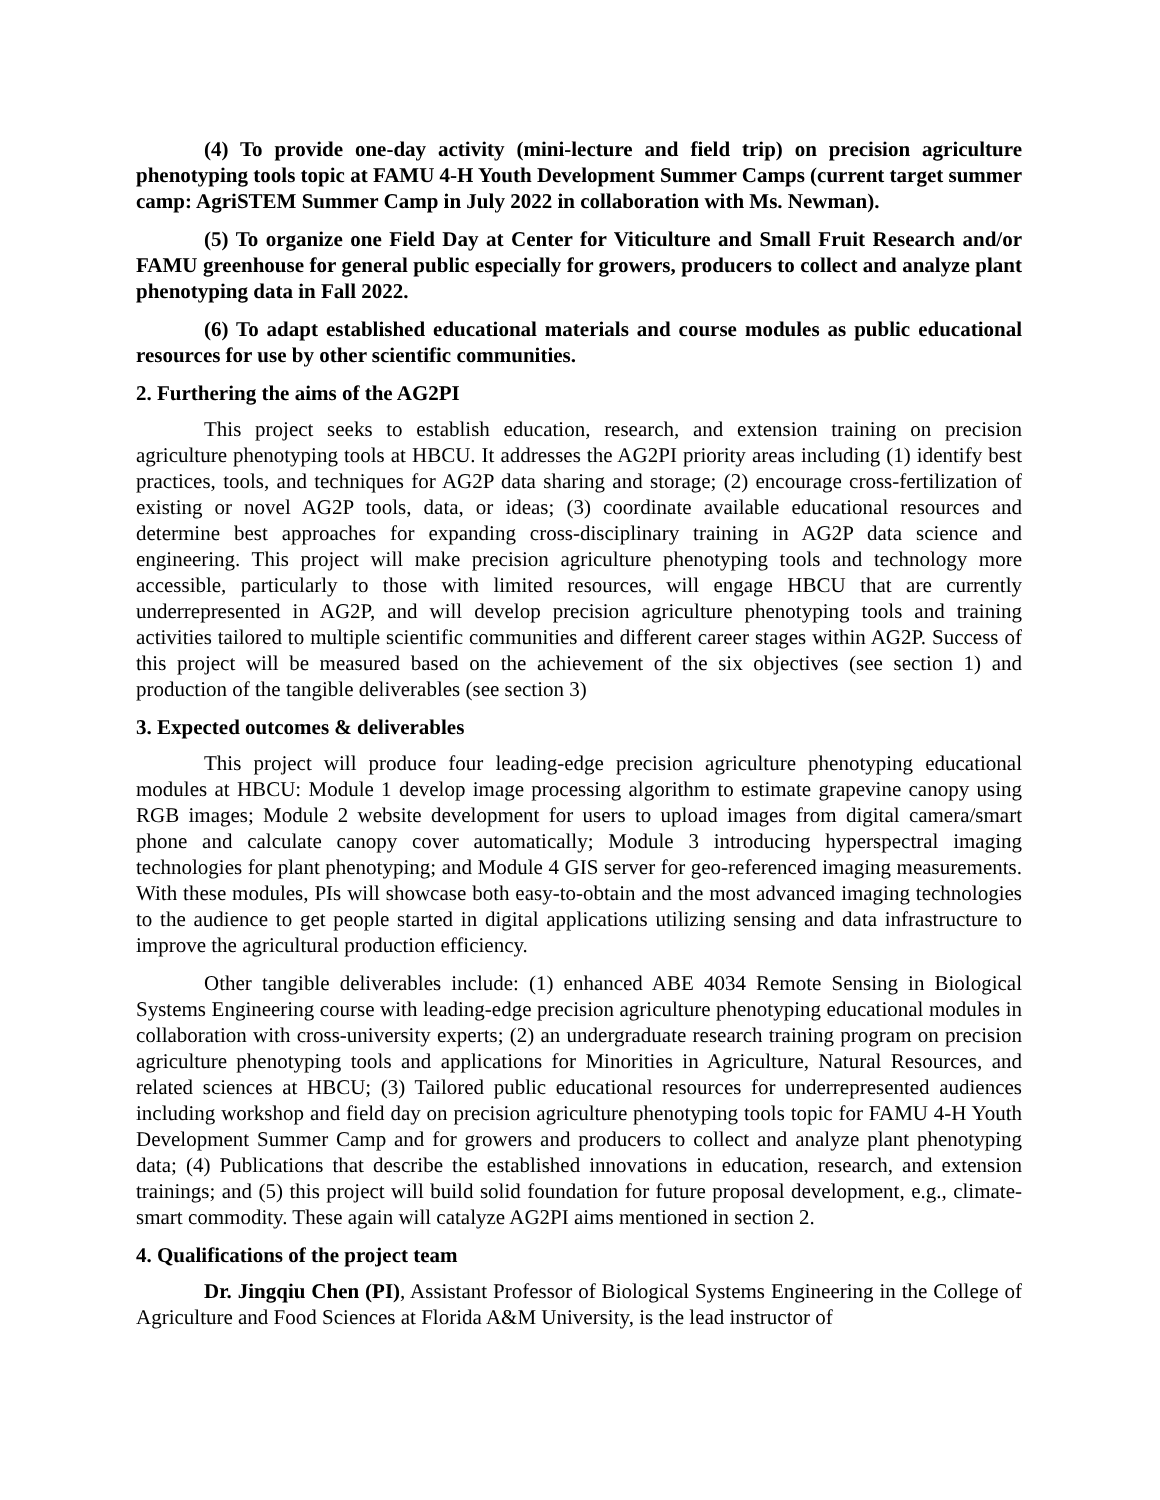(4) To provide one-day activity (mini-lecture and field trip) on precision agriculture phenotyping tools topic at FAMU 4-H Youth Development Summer Camps (current target summer camp: AgriSTEM Summer Camp in July 2022 in collaboration with Ms. Newman).
(5) To organize one Field Day at Center for Viticulture and Small Fruit Research and/or FAMU greenhouse for general public especially for growers, producers to collect and analyze plant phenotyping data in Fall 2022.
(6) To adapt established educational materials and course modules as public educational resources for use by other scientific communities.
2. Furthering the aims of the AG2PI
This project seeks to establish education, research, and extension training on precision agriculture phenotyping tools at HBCU. It addresses the AG2PI priority areas including (1) identify best practices, tools, and techniques for AG2P data sharing and storage; (2) encourage cross-fertilization of existing or novel AG2P tools, data, or ideas; (3) coordinate available educational resources and determine best approaches for expanding cross-disciplinary training in AG2P data science and engineering. This project will make precision agriculture phenotyping tools and technology more accessible, particularly to those with limited resources, will engage HBCU that are currently underrepresented in AG2P, and will develop precision agriculture phenotyping tools and training activities tailored to multiple scientific communities and different career stages within AG2P. Success of this project will be measured based on the achievement of the six objectives (see section 1) and production of the tangible deliverables (see section 3)
3. Expected outcomes & deliverables
This project will produce four leading-edge precision agriculture phenotyping educational modules at HBCU: Module 1 develop image processing algorithm to estimate grapevine canopy using RGB images; Module 2 website development for users to upload images from digital camera/smart phone and calculate canopy cover automatically; Module 3 introducing hyperspectral imaging technologies for plant phenotyping; and Module 4 GIS server for geo-referenced imaging measurements. With these modules, PIs will showcase both easy-to-obtain and the most advanced imaging technologies to the audience to get people started in digital applications utilizing sensing and data infrastructure to improve the agricultural production efficiency.
Other tangible deliverables include: (1) enhanced ABE 4034 Remote Sensing in Biological Systems Engineering course with leading-edge precision agriculture phenotyping educational modules in collaboration with cross-university experts; (2) an undergraduate research training program on precision agriculture phenotyping tools and applications for Minorities in Agriculture, Natural Resources, and related sciences at HBCU; (3) Tailored public educational resources for underrepresented audiences including workshop and field day on precision agriculture phenotyping tools topic for FAMU 4-H Youth Development Summer Camp and for growers and producers to collect and analyze plant phenotyping data; (4) Publications that describe the established innovations in education, research, and extension trainings; and (5) this project will build solid foundation for future proposal development, e.g., climate-smart commodity. These again will catalyze AG2PI aims mentioned in section 2.
4. Qualifications of the project team
Dr. Jingqiu Chen (PI), Assistant Professor of Biological Systems Engineering in the College of Agriculture and Food Sciences at Florida A&M University, is the lead instructor of